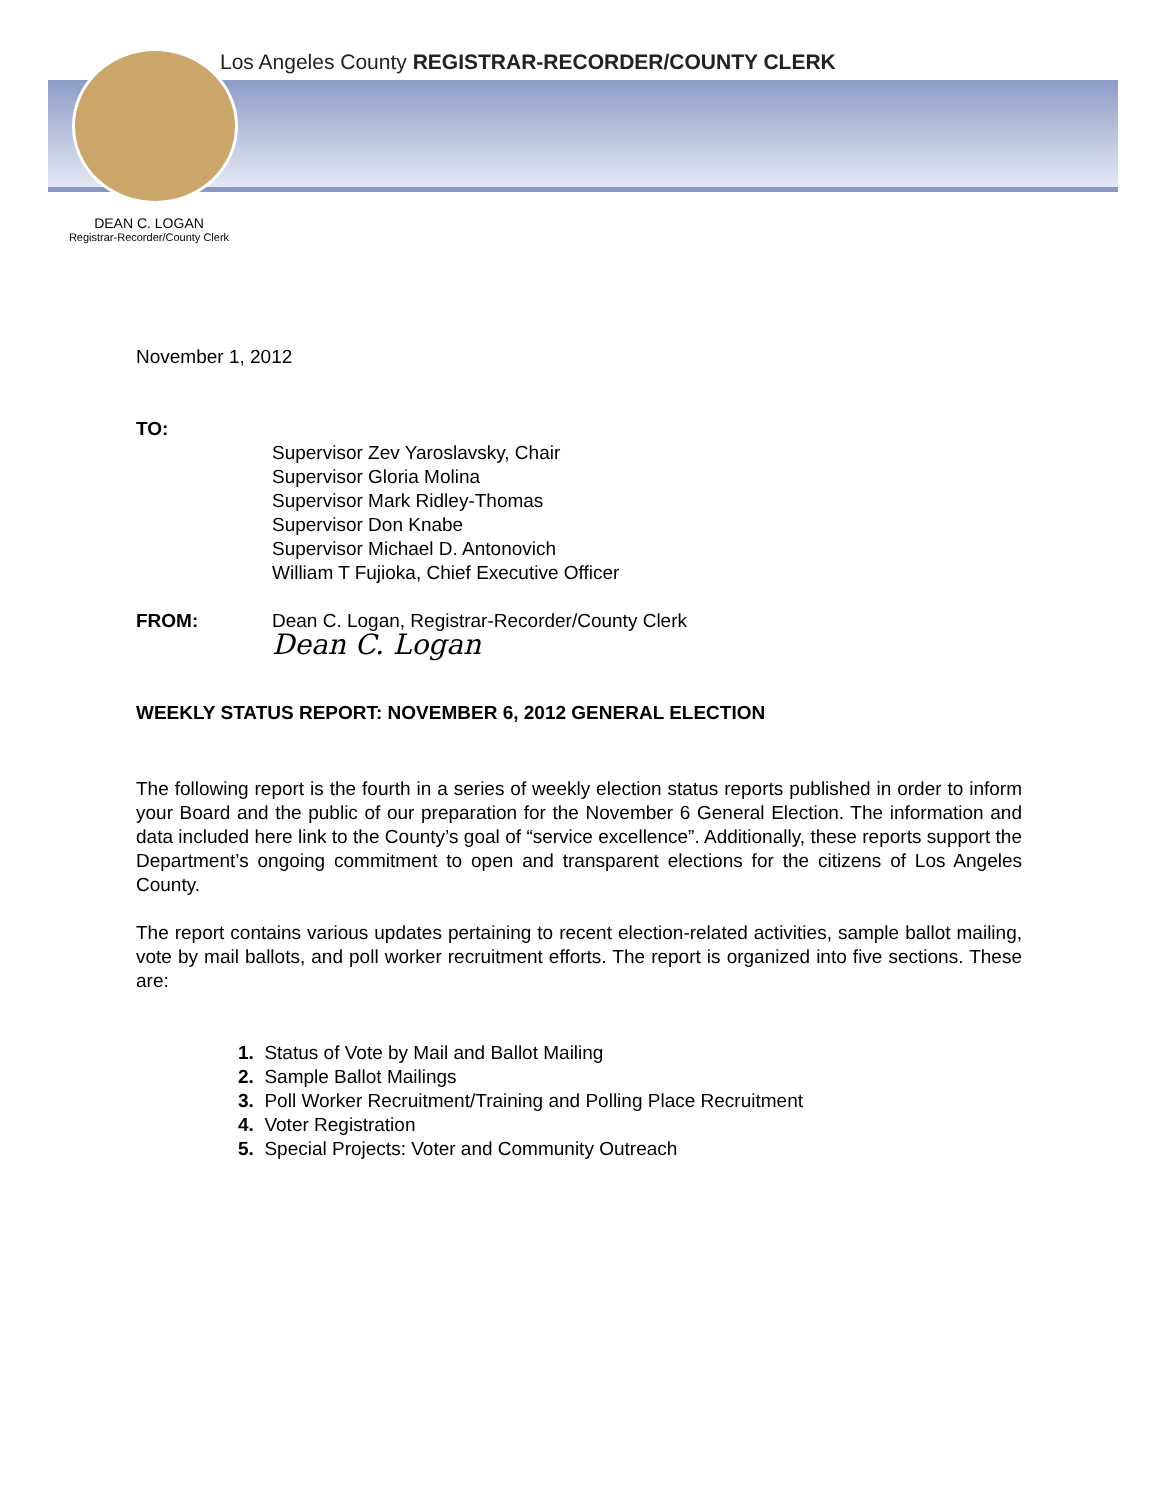Los Angeles County REGISTRAR-RECORDER/COUNTY CLERK
DEAN C. LOGAN
Registrar-Recorder/County Clerk
November 1, 2012
TO:
Supervisor Zev Yaroslavsky, Chair
Supervisor Gloria Molina
Supervisor Mark Ridley-Thomas
Supervisor Don Knabe
Supervisor Michael D. Antonovich
William T Fujioka, Chief Executive Officer
FROM: Dean C. Logan, Registrar-Recorder/County Clerk
Dean C. Logan
WEEKLY STATUS REPORT: NOVEMBER 6, 2012 GENERAL ELECTION
The following report is the fourth in a series of weekly election status reports published in order to inform your Board and the public of our preparation for the November 6 General Election. The information and data included here link to the County’s goal of “service excellence”. Additionally, these reports support the Department’s ongoing commitment to open and transparent elections for the citizens of Los Angeles County.
The report contains various updates pertaining to recent election-related activities, sample ballot mailing, vote by mail ballots, and poll worker recruitment efforts. The report is organized into five sections. These are:
1. Status of Vote by Mail and Ballot Mailing
2. Sample Ballot Mailings
3. Poll Worker Recruitment/Training and Polling Place Recruitment
4. Voter Registration
5. Special Projects: Voter and Community Outreach